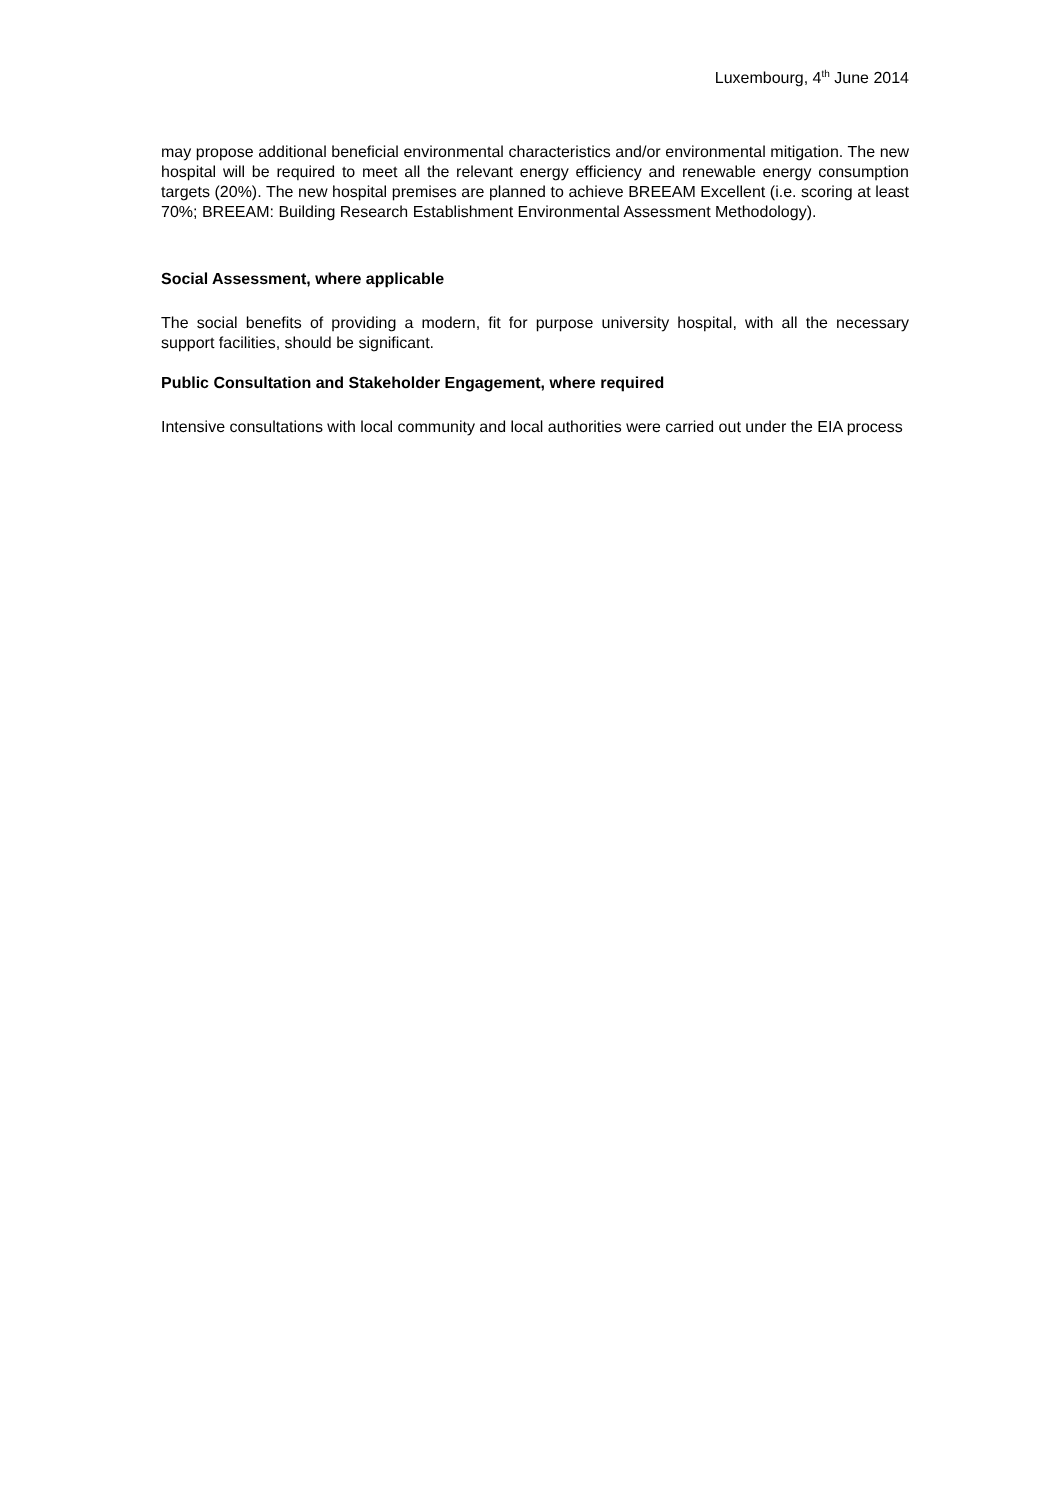Luxembourg, 4<sup>th</sup> June 2014
may propose additional beneficial environmental characteristics and/or environmental mitigation. The new hospital will be required to meet all the relevant energy efficiency and renewable energy consumption targets (20%). The new hospital premises are planned to achieve BREEAM Excellent (i.e. scoring at least 70%; BREEAM: Building Research Establishment Environmental Assessment Methodology).
Social Assessment, where applicable
The social benefits of providing a modern, fit for purpose university hospital, with all the necessary support facilities, should be significant.
Public Consultation and Stakeholder Engagement, where required
Intensive consultations with local community and local authorities were carried out under the EIA process